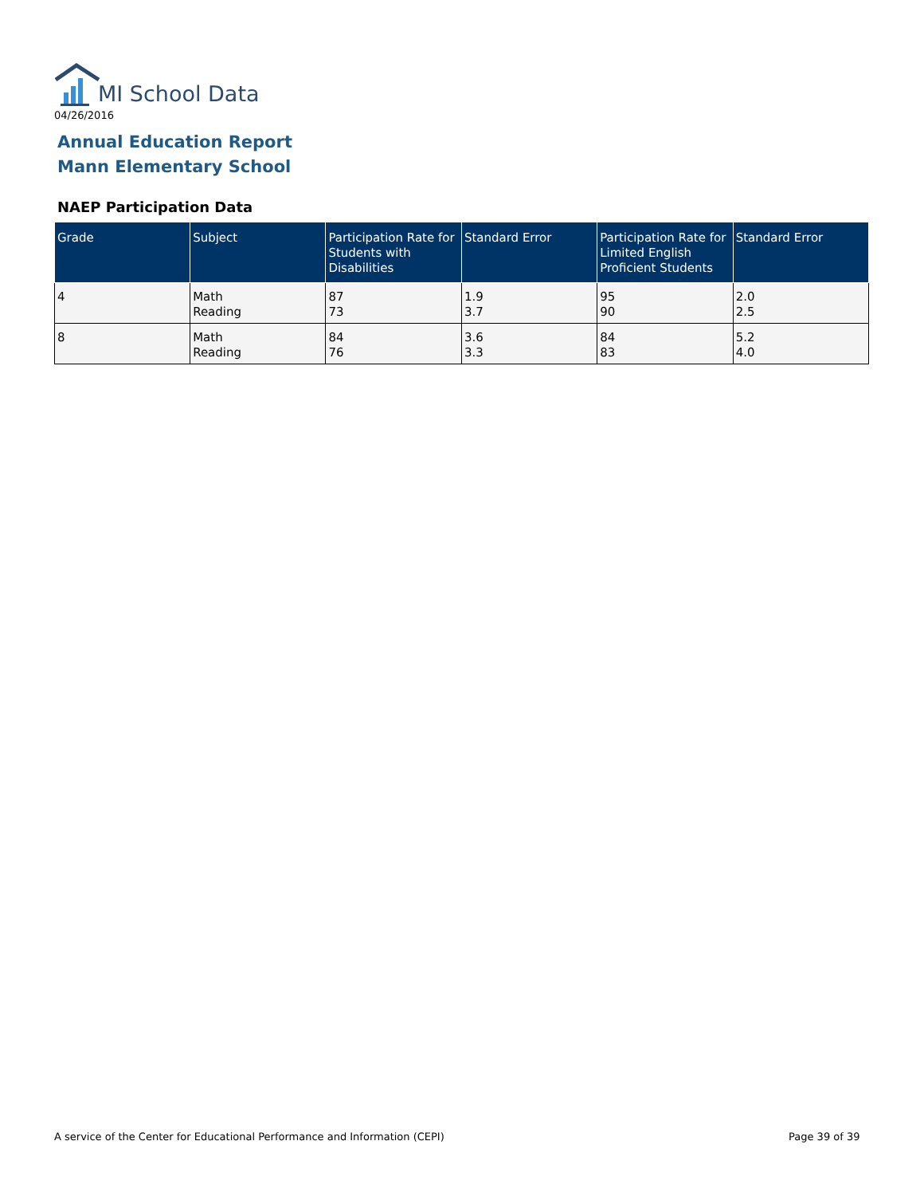MI School Data
04/26/2016
Annual Education Report
Mann Elementary School
NAEP Participation Data
| Grade | Subject | Participation Rate for Students with Disabilities | Standard Error | Participation Rate for Limited English Proficient Students | Standard Error |
| --- | --- | --- | --- | --- | --- |
| 4 | Math Reading | 87 73 | 1.9 3.7 | 95 90 | 2.0 2.5 |
| 8 | Math Reading | 84 76 | 3.6 3.3 | 84 83 | 5.2 4.0 |
A service of the Center for Educational Performance and Information (CEPI)
Page 39 of 39